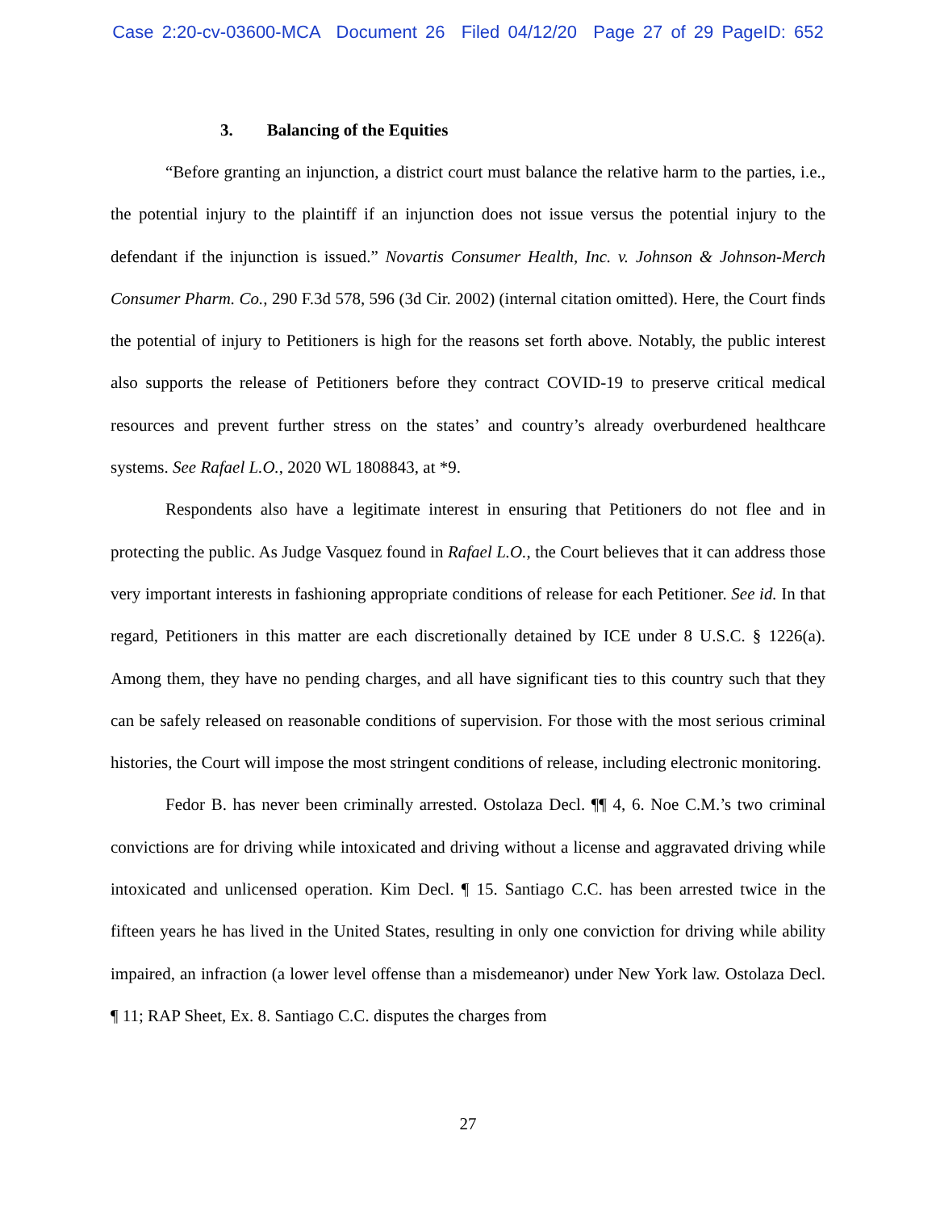Case 2:20-cv-03600-MCA Document 26 Filed 04/12/20 Page 27 of 29 PageID: 652
3. Balancing of the Equities
“Before granting an injunction, a district court must balance the relative harm to the parties, i.e., the potential injury to the plaintiff if an injunction does not issue versus the potential injury to the defendant if the injunction is issued.” Novartis Consumer Health, Inc. v. Johnson & Johnson-Merch Consumer Pharm. Co., 290 F.3d 578, 596 (3d Cir. 2002) (internal citation omitted). Here, the Court finds the potential of injury to Petitioners is high for the reasons set forth above. Notably, the public interest also supports the release of Petitioners before they contract COVID-19 to preserve critical medical resources and prevent further stress on the states’ and country’s already overburdened healthcare systems. See Rafael L.O., 2020 WL 1808843, at *9.
Respondents also have a legitimate interest in ensuring that Petitioners do not flee and in protecting the public. As Judge Vasquez found in Rafael L.O., the Court believes that it can address those very important interests in fashioning appropriate conditions of release for each Petitioner. See id. In that regard, Petitioners in this matter are each discretionally detained by ICE under 8 U.S.C. § 1226(a). Among them, they have no pending charges, and all have significant ties to this country such that they can be safely released on reasonable conditions of supervision. For those with the most serious criminal histories, the Court will impose the most stringent conditions of release, including electronic monitoring.
Fedor B. has never been criminally arrested. Ostolaza Decl. ¶¶ 4, 6. Noe C.M.’s two criminal convictions are for driving while intoxicated and driving without a license and aggravated driving while intoxicated and unlicensed operation. Kim Decl. ¶ 15. Santiago C.C. has been arrested twice in the fifteen years he has lived in the United States, resulting in only one conviction for driving while ability impaired, an infraction (a lower level offense than a misdemeanor) under New York law. Ostolaza Decl. ¶ 11; RAP Sheet, Ex. 8. Santiago C.C. disputes the charges from
27